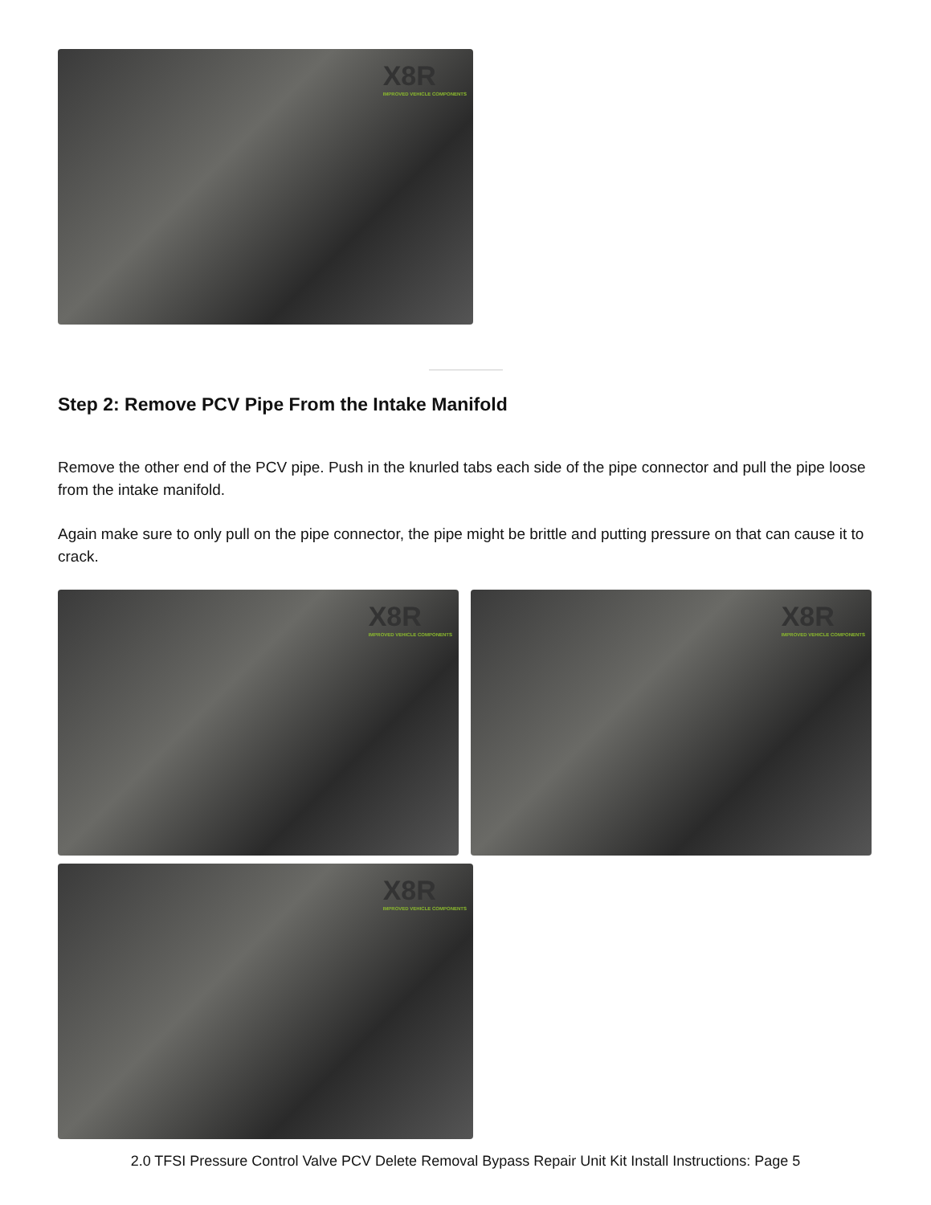X8R
IMPROVED VEHICLE COMPONENTS
Step 2: Remove PCV Pipe From the Intake Manifold
Remove the other end of the PCV pipe. Push in the knurled tabs each side of the pipe connector and pull the pipe loose from the intake manifold.
Again make sure to only pull on the pipe connector, the pipe might be brittle and putting pressure on that can cause it to crack.
X8R
IMPROVED VEHICLE COMPONENTS
X8R
IMPROVED VEHICLE COMPONENTS
X8R
IMPROVED VEHICLE COMPONENTS
2.0 TFSI Pressure Control Valve PCV Delete Removal Bypass Repair Unit Kit Install Instructions: Page 5